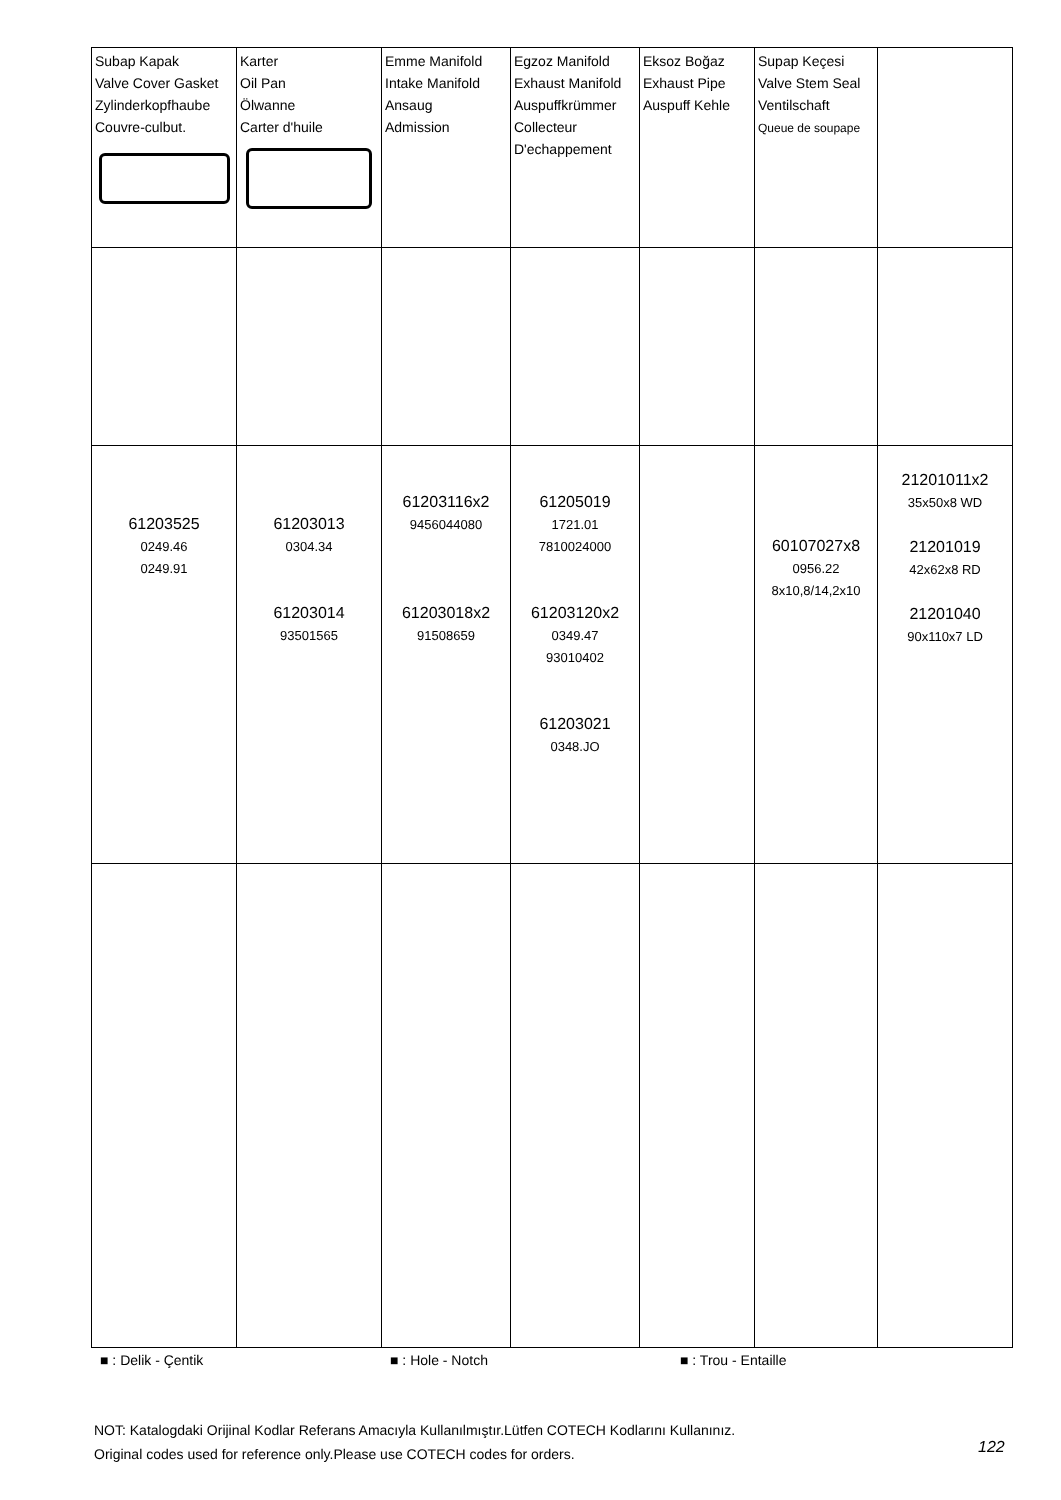| Subap Kapak Valve Cover Gasket Zylinderkopfhaube Couvre-culbut. | Karter Oil Pan Ölwanne Carter d'huile | Emme Manifold Intake Manifold Ansaug Admission | Egzoz Manifold Exhaust Manifold Auspuffkrümmer Collecteur D'echappement | Eksoz Boğaz Exhaust Pipe Auspuff Kehle | Supap Keçesi Valve Stem Seal Ventilschaft Queue de soupape | |
| 61203525 0249.46 0249.91 | 61203013 0304.34 61203014 93501565 | 61203116x2 9456044080 61203018x2 91508659 | 61205019 1721.01 7810024000 61203120x2 0349.47 93010402 61203021 0348.JO | | 60107027x8 0956.22 8x10,8/14,2x10 | 21201011x2 35x50x8 WD 21201019 42x62x8 RD 21201040 90x110x7 LD |
■ : Delik - Çentik ■ : Hole - Notch ■ : Trou - Entaille
NOT: Katalogdaki Orijinal Kodlar Referans Amacıyla Kullanılmıştır.Lütfen COTECH Kodlarını Kullanınız.
Original codes used for reference only.Please use COTECH codes for orders.
122